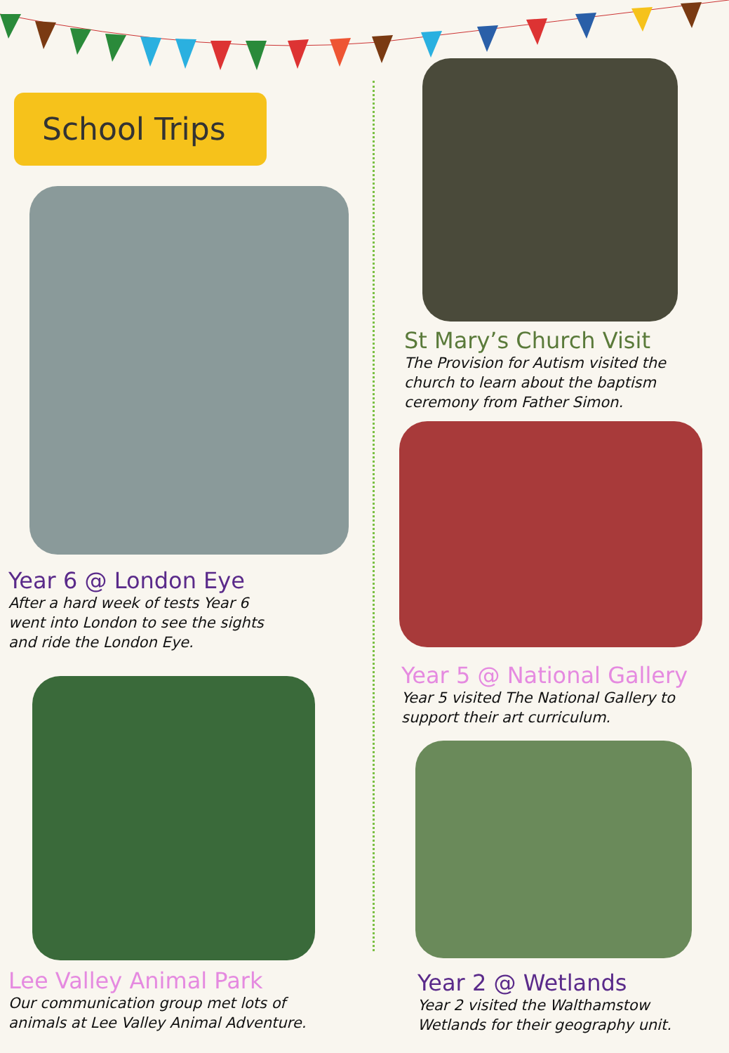School Trips
Year 6 @ London Eye
After a hard week of tests Year 6 went into London to see the sights and ride the London Eye.
Lee Valley Animal Park
Our communication group met lots of animals at Lee Valley Animal Adventure.
St Mary’s Church Visit
The Provision for Autism visited the church to learn about the baptism ceremony from Father Simon.
Year 5 @ National Gallery
Year 5 visited The National Gallery to support their art curriculum.
Year 2 @ Wetlands
Year 2 visited the Walthamstow Wetlands for their geography unit.